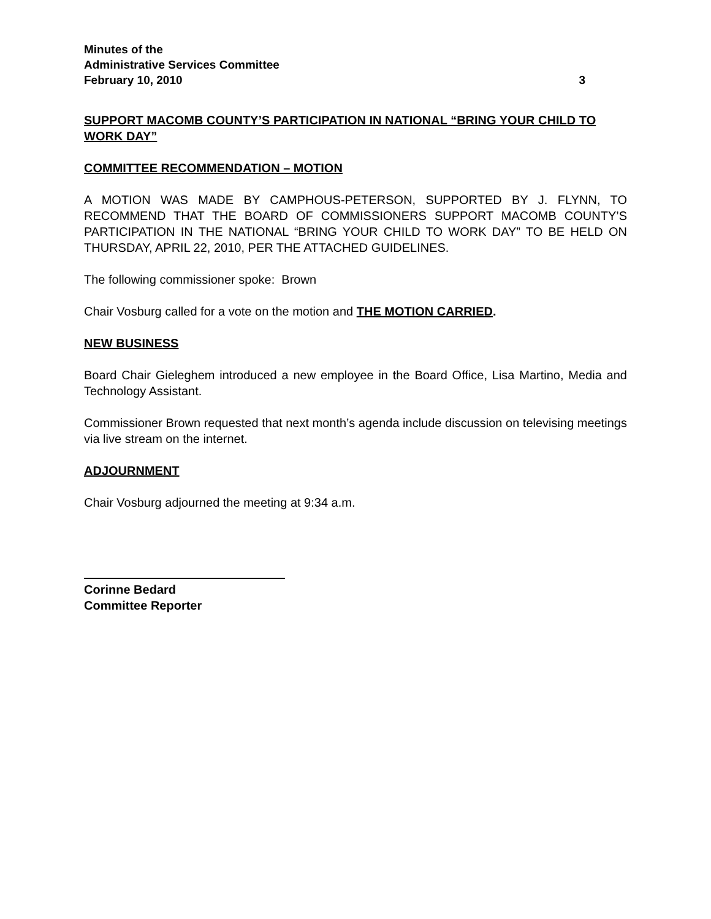Minutes of the
Administrative Services Committee
February 10, 2010 3
SUPPORT MACOMB COUNTY’S PARTICIPATION IN NATIONAL “BRING YOUR CHILD TO WORK DAY”
COMMITTEE RECOMMENDATION – MOTION
A MOTION WAS MADE BY CAMPHOUS-PETERSON, SUPPORTED BY J. FLYNN, TO RECOMMEND THAT THE BOARD OF COMMISSIONERS SUPPORT MACOMB COUNTY’S PARTICIPATION IN THE NATIONAL “BRING YOUR CHILD TO WORK DAY” TO BE HELD ON THURSDAY, APRIL 22, 2010, PER THE ATTACHED GUIDELINES.
The following commissioner spoke: Brown
Chair Vosburg called for a vote on the motion and THE MOTION CARRIED.
NEW BUSINESS
Board Chair Gieleghem introduced a new employee in the Board Office, Lisa Martino, Media and Technology Assistant.
Commissioner Brown requested that next month’s agenda include discussion on televising meetings via live stream on the internet.
ADJOURNMENT
Chair Vosburg adjourned the meeting at 9:34 a.m.
Corinne Bedard
Committee Reporter